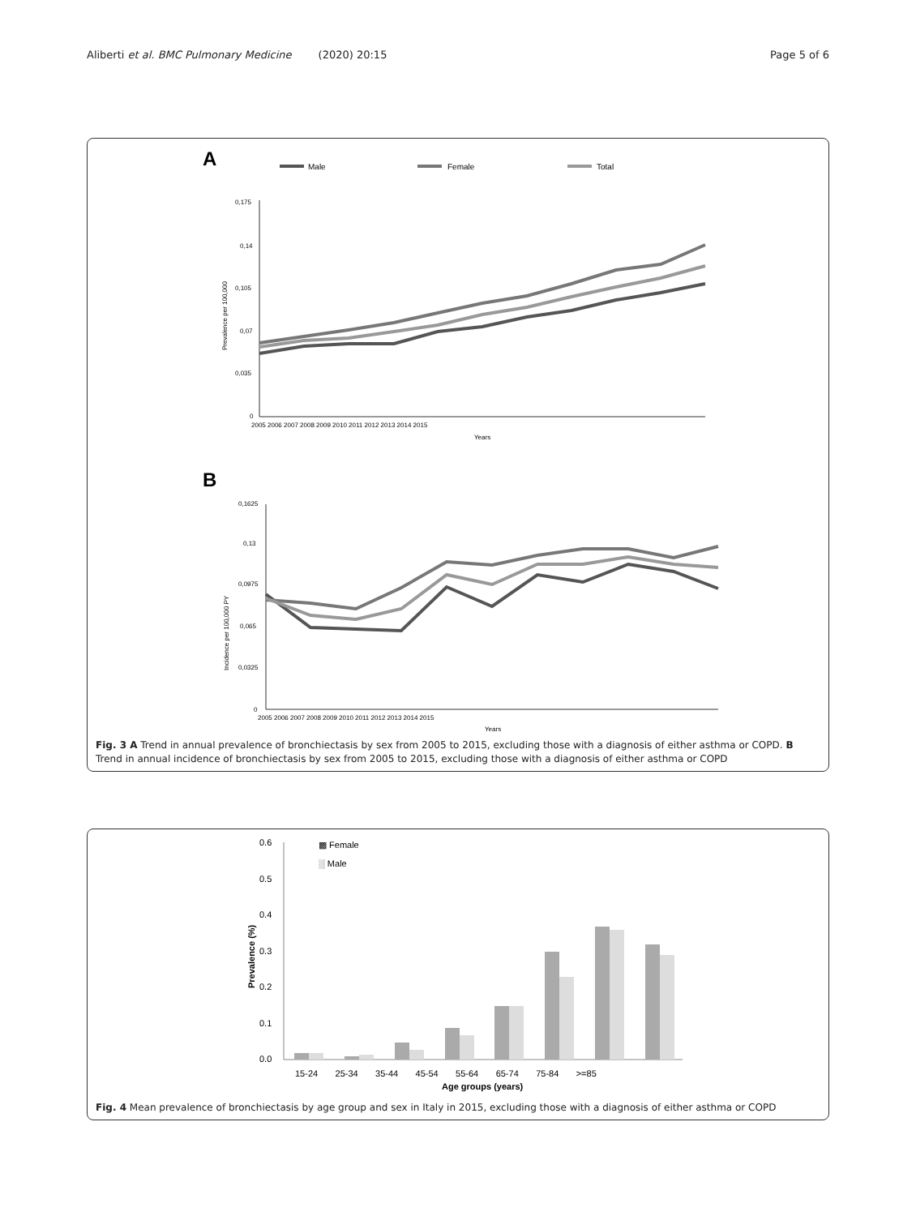Aliberti et al. BMC Pulmonary Medicine (2020) 20:15
Page 5 of 6
A
Male
Female
Total
0,175
0,14
0,105
0,07
0,035
0
Prevalence per 100,000
2005 2006 2007 2008 2009 2010 2011 2012 2013 2014 2015
Years
B
0,1625
0,13
0,0975
0,065
0,0325
0
Incidence per 100,000 PY
2005 2006 2007 2008 2009 2010 2011 2012 2013 2014 2015
Years
Fig. 3 A Trend in annual prevalence of bronchiectasis by sex from 2005 to 2015, excluding those with a diagnosis of either asthma or COPD. B Trend in annual incidence of bronchiectasis by sex from 2005 to 2015, excluding those with a diagnosis of either asthma or COPD
▩ Female
░ Male
0.6
0.5
0.4
0.3
0.2
0.1
0.0
Prevalence (%)
15-24 25-34 35-44 45-54 55-64 65-74 75-84 >=85
Age groups (years)
Fig. 4 Mean prevalence of bronchiectasis by age group and sex in Italy in 2015, excluding those with a diagnosis of either asthma or COPD